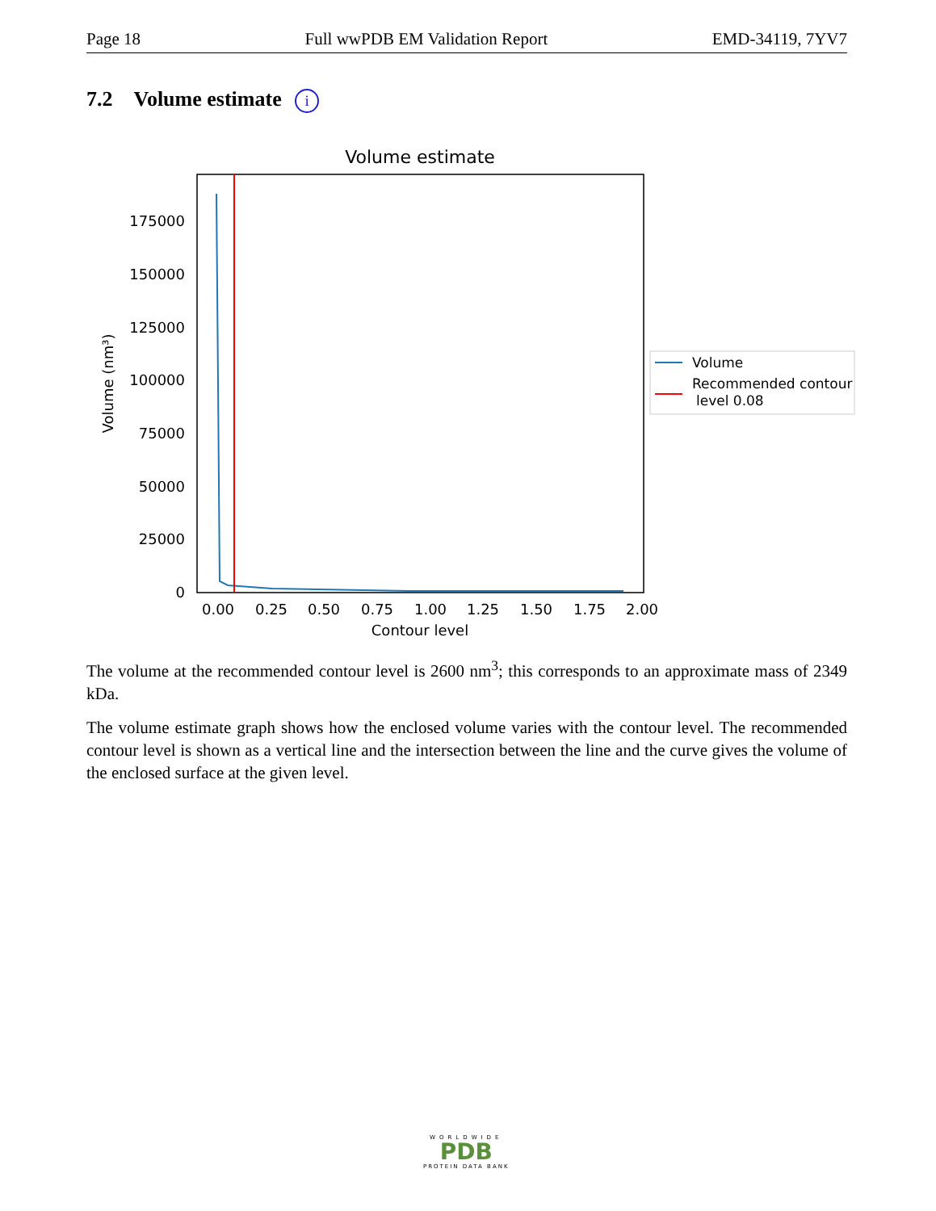Page 18 Full wwPDB EM Validation Report EMD-34119, 7YV7
7.2 Volume estimate i
Volume estimate
0
25000
50000
75000
100000
125000
150000
175000
0.00
0.25
0.50
0.75
1.00
1.25
1.50
1.75
2.00
Contour level
Volume (nm³)
Volume
Recommended contour
level 0.08
The volume at the recommended contour level is 2600 nm<sup>3</sup>; this corresponds to an approximate mass of 2349 kDa.
The volume estimate graph shows how the enclosed volume varies with the contour level. The recommended contour level is shown as a vertical line and the intersection between the line and the curve gives the volume of the enclosed surface at the given level.
WORLDWIDE
PDB
PROTEIN DATA BANK